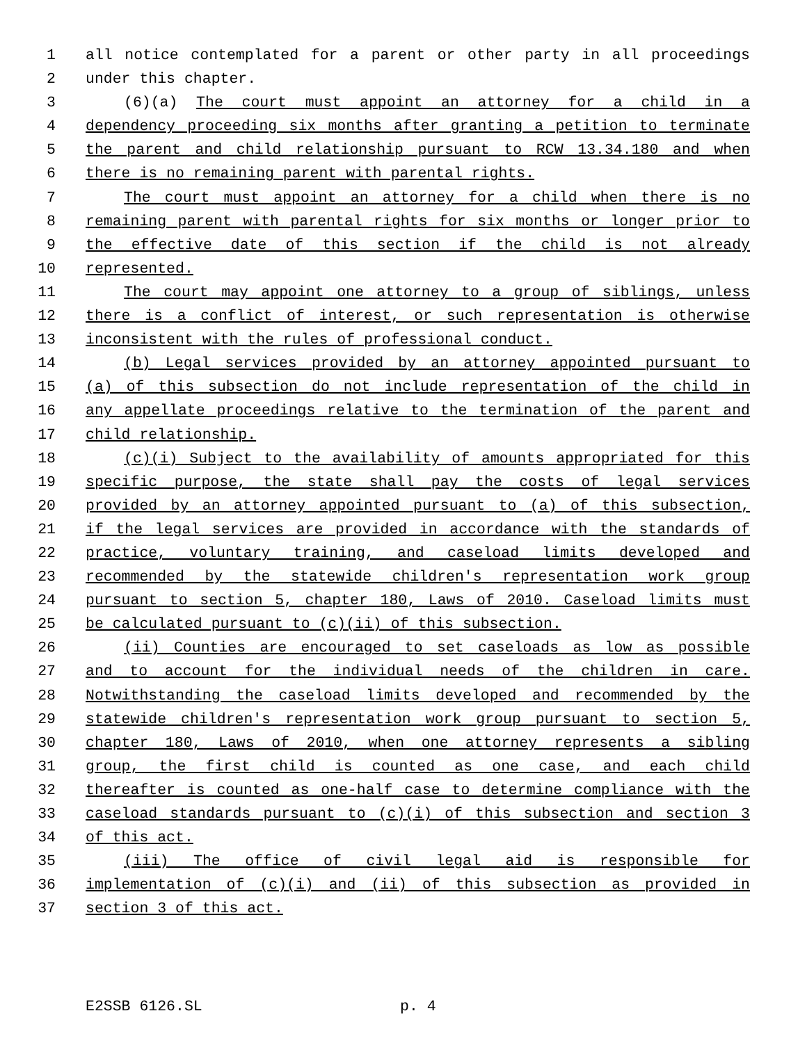1 all notice contemplated for a parent or other party in all proceedings
2 under this chapter.
3 (6)(a) The court must appoint an attorney for a child in a
4 dependency proceeding six months after granting a petition to terminate
5 the parent and child relationship pursuant to RCW 13.34.180 and when
6 there is no remaining parent with parental rights.
7 The court must appoint an attorney for a child when there is no
8 remaining parent with parental rights for six months or longer prior to
9 the effective date of this section if the child is not already
10 represented.
11 The court may appoint one attorney to a group of siblings, unless
12 there is a conflict of interest, or such representation is otherwise
13 inconsistent with the rules of professional conduct.
14 (b) Legal services provided by an attorney appointed pursuant to
15 (a) of this subsection do not include representation of the child in
16 any appellate proceedings relative to the termination of the parent and
17 child relationship.
18 (c)(i) Subject to the availability of amounts appropriated for this
19 specific purpose, the state shall pay the costs of legal services
20 provided by an attorney appointed pursuant to (a) of this subsection,
21 if the legal services are provided in accordance with the standards of
22 practice, voluntary training, and caseload limits developed and
23 recommended by the statewide children's representation work group
24 pursuant to section 5, chapter 180, Laws of 2010. Caseload limits must
25 be calculated pursuant to (c)(ii) of this subsection.
26 (ii) Counties are encouraged to set caseloads as low as possible
27 and to account for the individual needs of the children in care.
28 Notwithstanding the caseload limits developed and recommended by the
29 statewide children's representation work group pursuant to section 5,
30 chapter 180, Laws of 2010, when one attorney represents a sibling
31 group, the first child is counted as one case, and each child
32 thereafter is counted as one-half case to determine compliance with the
33 caseload standards pursuant to (c)(i) of this subsection and section 3
34 of this act.
35 (iii) The office of civil legal aid is responsible for
36 implementation of (c)(i) and (ii) of this subsection as provided in
37 section 3 of this act.
E2SSB 6126.SL p. 4